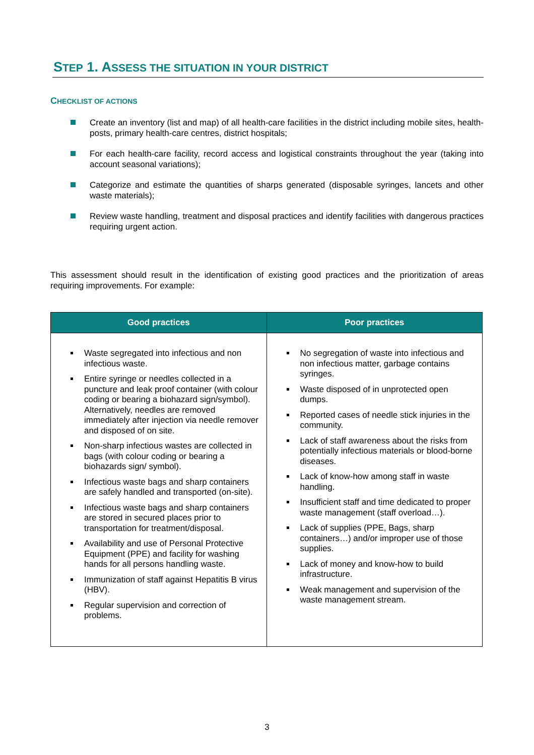STEP 1. ASSESS THE SITUATION IN YOUR DISTRICT
CHECKLIST OF ACTIONS
Create an inventory (list and map) of all health-care facilities in the district including mobile sites, health-posts, primary health-care centres, district hospitals;
For each health-care facility, record access and logistical constraints throughout the year (taking into account seasonal variations);
Categorize and estimate the quantities of sharps generated (disposable syringes, lancets and other waste materials);
Review waste handling, treatment and disposal practices and identify facilities with dangerous practices requiring urgent action.
This assessment should result in the identification of existing good practices and the prioritization of areas requiring improvements. For example:
| Good practices | Poor practices |
| --- | --- |
| Waste segregated into infectious and non infectious waste. Entire syringe or needles collected in a puncture and leak proof container (with colour coding or bearing a biohazard sign/symbol). Alternatively, needles are removed immediately after injection via needle remover and disposed of on site. Non-sharp infectious wastes are collected in bags (with colour coding or bearing a biohazards sign/ symbol). Infectious waste bags and sharp containers are safely handled and transported (on-site). Infectious waste bags and sharp containers are stored in secured places prior to transportation for treatment/disposal. Availability and use of Personal Protective Equipment (PPE) and facility for washing hands for all persons handling waste. Immunization of staff against Hepatitis B virus (HBV). Regular supervision and correction of problems. | No segregation of waste into infectious and non infectious matter, garbage contains syringes. Waste disposed of in unprotected open dumps. Reported cases of needle stick injuries in the community. Lack of staff awareness about the risks from potentially infectious materials or blood-borne diseases. Lack of know-how among staff in waste handling. Insufficient staff and time dedicated to proper waste management (staff overload…). Lack of supplies (PPE, Bags, sharp containers…) and/or improper use of those supplies. Lack of money and know-how to build infrastructure. Weak management and supervision of the waste management stream. |
3